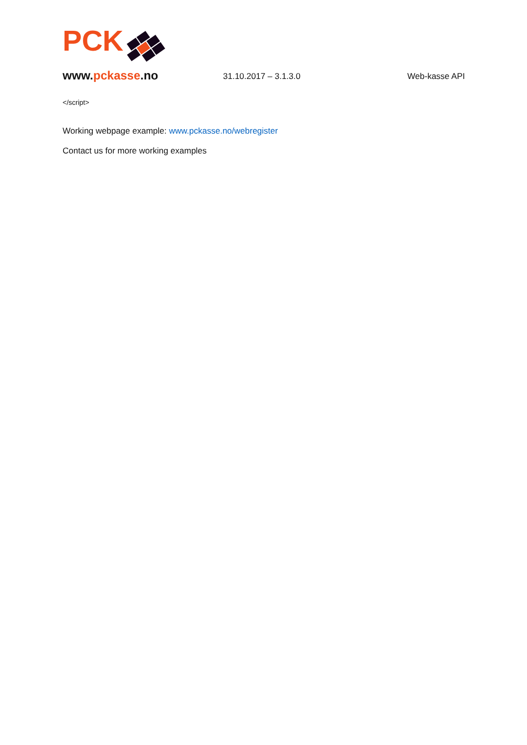PCK
www.pckasse.no
31.10.2017 – 3.1.3.0
Web-kasse API
</script>
Working webpage example: www.pckasse.no/webregister
Contact us for more working examples